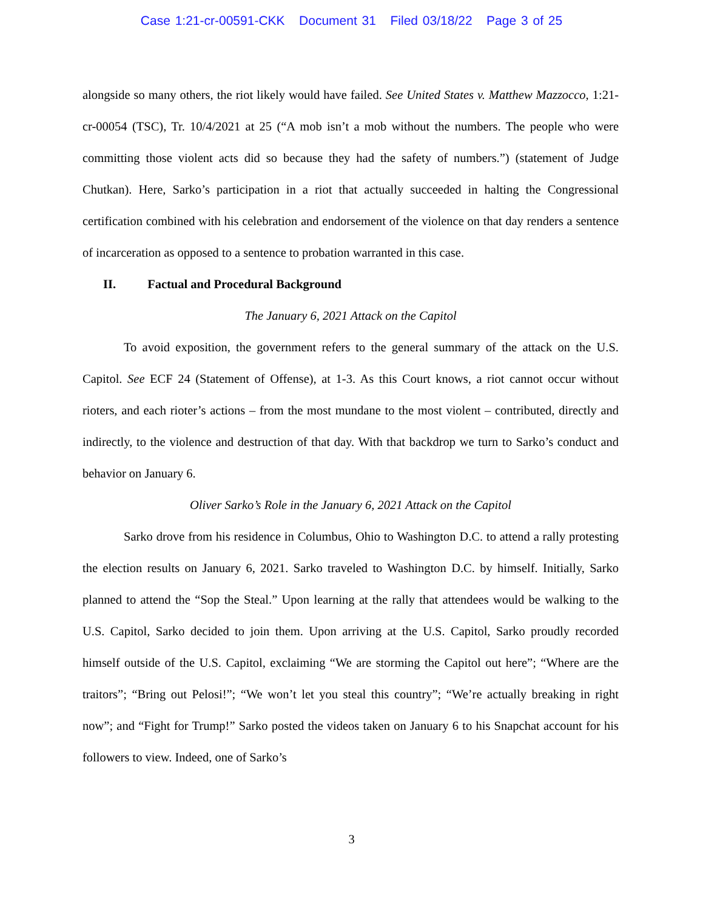Case 1:21-cr-00591-CKK Document 31 Filed 03/18/22 Page 3 of 25
alongside so many others, the riot likely would have failed. See United States v. Matthew Mazzocco, 1:21-cr-00054 (TSC), Tr. 10/4/2021 at 25 (“A mob isn’t a mob without the numbers. The people who were committing those violent acts did so because they had the safety of numbers.”) (statement of Judge Chutkan). Here, Sarko’s participation in a riot that actually succeeded in halting the Congressional certification combined with his celebration and endorsement of the violence on that day renders a sentence of incarceration as opposed to a sentence to probation warranted in this case.
II. Factual and Procedural Background
The January 6, 2021 Attack on the Capitol
To avoid exposition, the government refers to the general summary of the attack on the U.S. Capitol. See ECF 24 (Statement of Offense), at 1-3. As this Court knows, a riot cannot occur without rioters, and each rioter’s actions – from the most mundane to the most violent – contributed, directly and indirectly, to the violence and destruction of that day. With that backdrop we turn to Sarko’s conduct and behavior on January 6.
Oliver Sarko’s Role in the January 6, 2021 Attack on the Capitol
Sarko drove from his residence in Columbus, Ohio to Washington D.C. to attend a rally protesting the election results on January 6, 2021. Sarko traveled to Washington D.C. by himself. Initially, Sarko planned to attend the “Sop the Steal.” Upon learning at the rally that attendees would be walking to the U.S. Capitol, Sarko decided to join them. Upon arriving at the U.S. Capitol, Sarko proudly recorded himself outside of the U.S. Capitol, exclaiming “We are storming the Capitol out here”; “Where are the traitors”; “Bring out Pelosi!”; “We won’t let you steal this country”; “We’re actually breaking in right now”; and “Fight for Trump!” Sarko posted the videos taken on January 6 to his Snapchat account for his followers to view. Indeed, one of Sarko’s
3